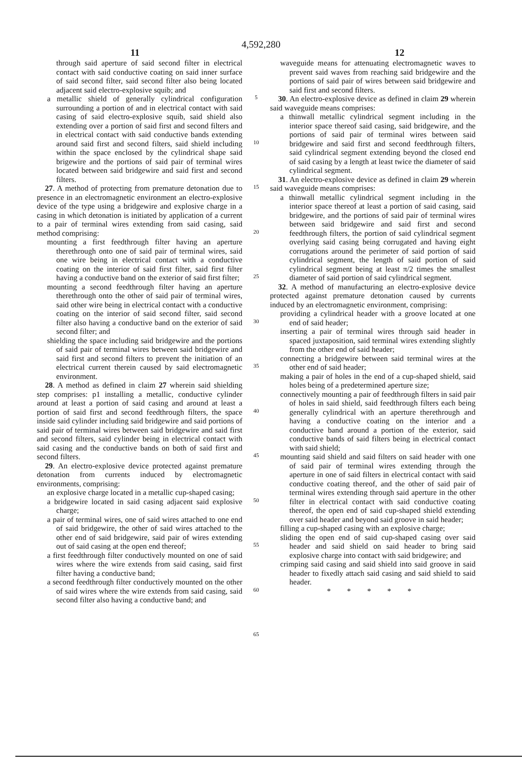4,592,280
11 12
through said aperture of said second filter in electrical contact with said conductive coating on said inner surface of said second filter, said second filter also being located adjacent said electro-explosive squib; and
a metallic shield of generally cylindrical configuration surrounding a portion of and in electrical contact with said casing of said electro-explosive squib, said shield also extending over a portion of said first and second filters and in electrical contact with said conductive bands extending around said first and second filters, said shield including within the space enclosed by the cylindrical shape said brigewire and the portions of said pair of terminal wires located between said bridgewire and said first and second filters.
27. A method of protecting from premature detonation due to presence in an electromagnetic environment an electro-explosive device of the type using a bridgewire and explosive charge in a casing in which detonation is initiated by application of a current to a pair of terminal wires extending from said casing, said method comprising:
mounting a first feedthrough filter having an aperture therethrough onto one of said pair of terminal wires, said one wire being in electrical contact with a conductive coating on the interior of said first filter, said first filter having a conductive band on the exterior of said first filter;
mounting a second feedthrough filter having an aperture therethrough onto the other of said pair of terminal wires, said other wire being in electrical contact with a conductive coating on the interior of said second filter, said second filter also having a conductive band on the exterior of said second filter; and
shielding the space including said bridgewire and the portions of said pair of terminal wires between said bridgewire and said first and second filters to prevent the initiation of an electrical current therein caused by said electromagnetic environment.
28. A method as defined in claim 27 wherein said shielding step comprises: p1 installing a metallic, conductive cylinder around at least a portion of said casing and around at least a portion of said first and second feedthrough filters, the space inside said cylinder including said bridgewire and said portions of said pair of terminal wires between said bridgewire and said first and second filters, said cylinder being in electrical contact with said casing and the conductive bands on both of said first and second filters.
29. An electro-explosive device protected against premature detonation from currents induced by electromagnetic environments, comprising:
an explosive charge located in a metallic cup-shaped casing;
a bridgewire located in said casing adjacent said explosive charge;
a pair of terminal wires, one of said wires attached to one end of said bridgewire, the other of said wires attached to the other end of said bridgewire, said pair of wires extending out of said casing at the open end thereof;
a first feedthrough filter conductively mounted on one of said wires where the wire extends from said casing, said first filter having a conductive band;
a second feedthrough filter conductively mounted on the other of said wires where the wire extends from said casing, said second filter also having a conductive band; and
5
10
15
20
25
30
35
40
45
50
55
60
65
waveguide means for attenuating electromagnetic waves to prevent said waves from reaching said bridgewire and the portions of said pair of wires between said bridgewire and said first and second filters.
30. An electro-explosive device as defined in claim 29 wherein said waveguide means comprises:
a thinwall metallic cylindrical segment including in the interior space thereof said casing, said bridgewire, and the portions of said pair of terminal wires between said bridgewire and said first and second feedthrough filters, said cylindrical segment extending beyond the closed end of said casing by a length at least twice the diameter of said cylindrical segment.
31. An electro-explosive device as defined in claim 29 wherein said waveguide means comprises:
a thinwall metallic cylindrical segment including in the interior space thereof at least a portion of said casing, said bridgewire, and the portions of said pair of terminal wires between said bridgewire and said first and second feedthrough filters, the portion of said cylindrical segment overlying said casing being corrugated and having eight corrugations around the perimeter of said portion of said cylindrical segment, the length of said portion of said cylindrical segment being at least π/2 times the smallest diameter of said portion of said cylindrical segment.
32. A method of manufacturing an electro-explosive device protected against premature detonation caused by currents induced by an electromagnetic environment, comprising:
providing a cylindrical header with a groove located at one end of said header;
inserting a pair of terminal wires through said header in spaced juxtaposition, said terminal wires extending slightly from the other end of said header;
connecting a bridgewire between said terminal wires at the other end of said header;
making a pair of holes in the end of a cup-shaped shield, said holes being of a predetermined aperture size;
connectively mounting a pair of feedthrough filters in said pair of holes in said shield, said feedthrough filters each being generally cylindrical with an aperture therethrough and having a conductive coating on the interior and a conductive band around a portion of the exterior, said conductive bands of said filters being in electrical contact with said shield;
mounting said shield and said filters on said header with one of said pair of terminal wires extending through the aperture in one of said filters in electrical contact with said conductive coating thereof, and the other of said pair of terminal wires extending through said aperture in the other filter in electrical contact with said conductive coating thereof, the open end of said cup-shaped shield extending over said header and beyond said groove in said header;
filling a cup-shaped casing with an explosive charge;
sliding the open end of said cup-shaped casing over said header and said shield on said header to bring said explosive charge into contact with said bridgewire; and
crimping said casing and said shield into said groove in said header to fixedly attach said casing and said shield to said header.
* * * * *